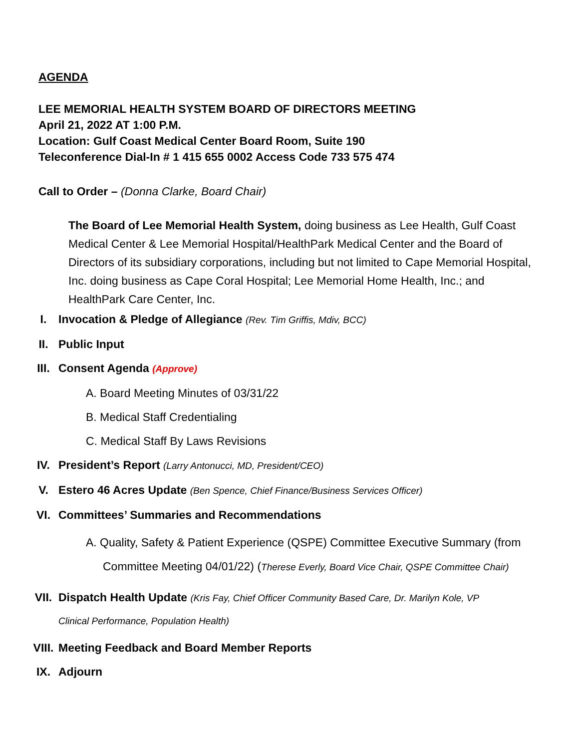AGENDA
LEE MEMORIAL HEALTH SYSTEM BOARD OF DIRECTORS MEETING
April 21, 2022 AT 1:00 P.M.
Location: Gulf Coast Medical Center Board Room, Suite 190
Teleconference Dial-In # 1 415 655 0002 Access Code 733 575 474
Call to Order – (Donna Clarke, Board Chair)
The Board of Lee Memorial Health System, doing business as Lee Health, Gulf Coast Medical Center & Lee Memorial Hospital/HealthPark Medical Center and the Board of Directors of its subsidiary corporations, including but not limited to Cape Memorial Hospital, Inc. doing business as Cape Coral Hospital; Lee Memorial Home Health, Inc.; and HealthPark Care Center, Inc.
I. Invocation & Pledge of Allegiance (Rev. Tim Griffis, Mdiv, BCC)
II. Public Input
III. Consent Agenda (Approve)
A. Board Meeting Minutes of 03/31/22
B. Medical Staff Credentialing
C. Medical Staff By Laws Revisions
IV. President’s Report (Larry Antonucci, MD, President/CEO)
V. Estero 46 Acres Update (Ben Spence, Chief Finance/Business Services Officer)
VI. Committees’ Summaries and Recommendations
A. Quality, Safety & Patient Experience (QSPE) Committee Executive Summary (from Committee Meeting 04/01/22) (Therese Everly, Board Vice Chair, QSPE Committee Chair)
VII. Dispatch Health Update (Kris Fay, Chief Officer Community Based Care, Dr. Marilyn Kole, VP Clinical Performance, Population Health)
VIII. Meeting Feedback and Board Member Reports
IX. Adjourn